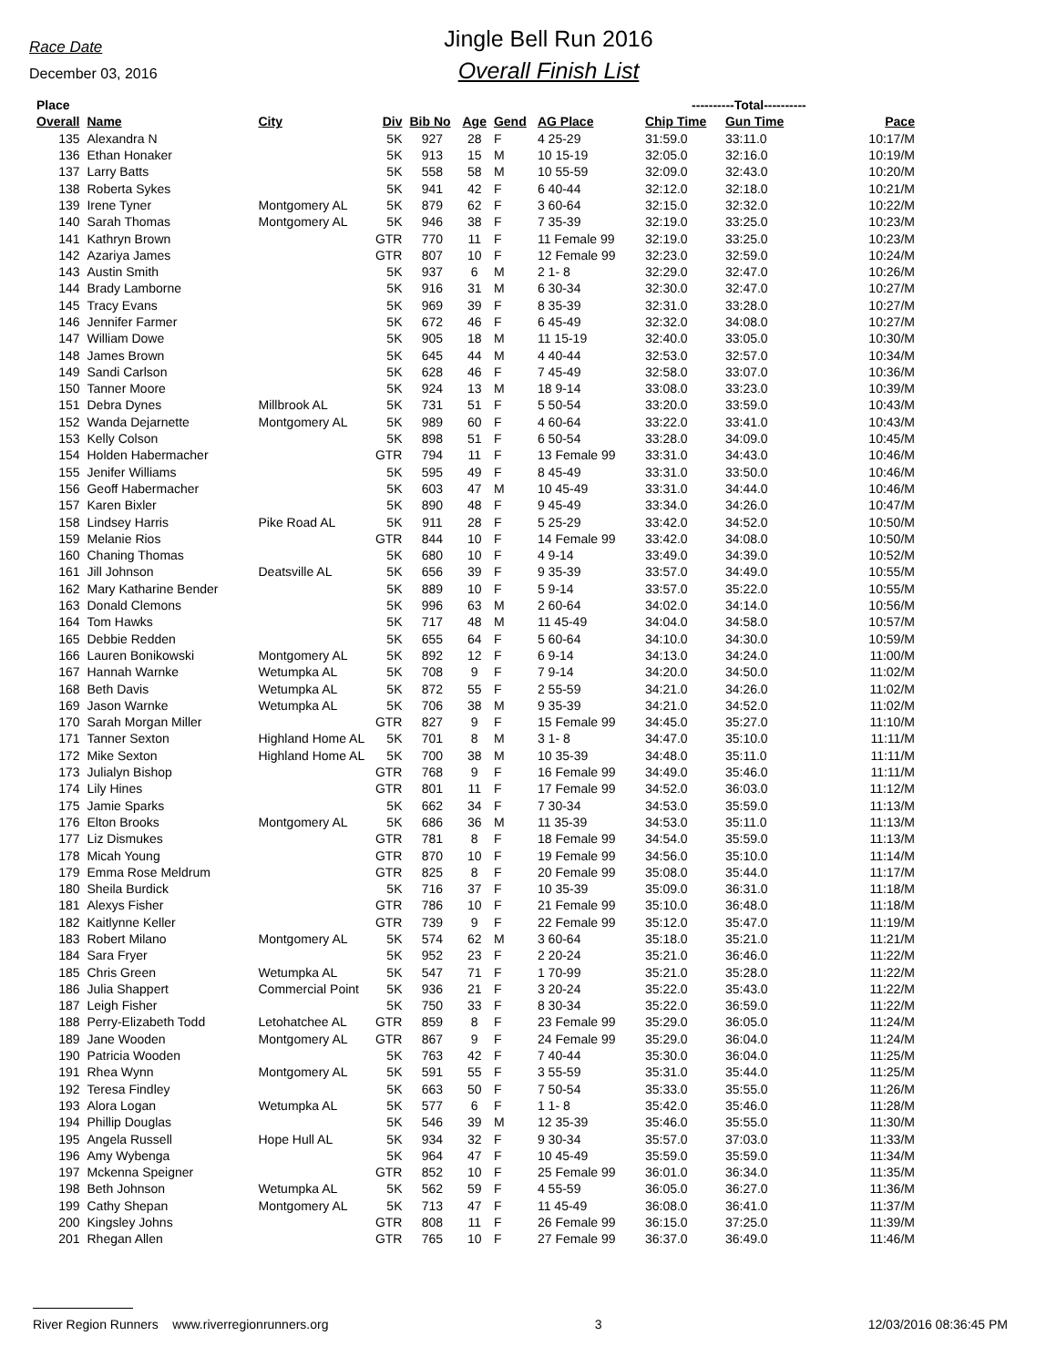Race Date
December 03, 2016
Jingle Bell Run 2016
Overall Finish List
| Place | | | | | | | | ----------Total---------- | | |
| --- | --- | --- | --- | --- | --- | --- | --- | --- | --- | --- |
| Overall | Name | City | Div | Bib No | Age | Gend | AG Place | Chip Time | Gun Time | Pace |
| 135 | Alexandra N | | 5K | 927 | 28 | F | 4 25-29 | 31:59.0 | 33:11.0 | 10:17/M |
| 136 | Ethan Honaker | | 5K | 913 | 15 | M | 10 15-19 | 32:05.0 | 32:16.0 | 10:19/M |
| 137 | Larry Batts | | 5K | 558 | 58 | M | 10 55-59 | 32:09.0 | 32:43.0 | 10:20/M |
| 138 | Roberta Sykes | | 5K | 941 | 42 | F | 6 40-44 | 32:12.0 | 32:18.0 | 10:21/M |
| 139 | Irene Tyner | Montgomery AL | 5K | 879 | 62 | F | 3 60-64 | 32:15.0 | 32:32.0 | 10:22/M |
| 140 | Sarah Thomas | Montgomery AL | 5K | 946 | 38 | F | 7 35-39 | 32:19.0 | 33:25.0 | 10:23/M |
| 141 | Kathryn Brown | | GTR | 770 | 11 | F | 11 Female 99 | 32:19.0 | 33:25.0 | 10:23/M |
| 142 | Azariya James | | GTR | 807 | 10 | F | 12 Female 99 | 32:23.0 | 32:59.0 | 10:24/M |
| 143 | Austin Smith | | 5K | 937 | 6 | M | 2 1- 8 | 32:29.0 | 32:47.0 | 10:26/M |
| 144 | Brady Lamborne | | 5K | 916 | 31 | M | 6 30-34 | 32:30.0 | 32:47.0 | 10:27/M |
| 145 | Tracy Evans | | 5K | 969 | 39 | F | 8 35-39 | 32:31.0 | 33:28.0 | 10:27/M |
| 146 | Jennifer Farmer | | 5K | 672 | 46 | F | 6 45-49 | 32:32.0 | 34:08.0 | 10:27/M |
| 147 | William Dowe | | 5K | 905 | 18 | M | 11 15-19 | 32:40.0 | 33:05.0 | 10:30/M |
| 148 | James Brown | | 5K | 645 | 44 | M | 4 40-44 | 32:53.0 | 32:57.0 | 10:34/M |
| 149 | Sandi Carlson | | 5K | 628 | 46 | F | 7 45-49 | 32:58.0 | 33:07.0 | 10:36/M |
| 150 | Tanner Moore | | 5K | 924 | 13 | M | 18 9-14 | 33:08.0 | 33:23.0 | 10:39/M |
| 151 | Debra Dynes | Millbrook AL | 5K | 731 | 51 | F | 5 50-54 | 33:20.0 | 33:59.0 | 10:43/M |
| 152 | Wanda Dejarnette | Montgomery AL | 5K | 989 | 60 | F | 4 60-64 | 33:22.0 | 33:41.0 | 10:43/M |
| 153 | Kelly Colson | | 5K | 898 | 51 | F | 6 50-54 | 33:28.0 | 34:09.0 | 10:45/M |
| 154 | Holden Habermacher | | GTR | 794 | 11 | F | 13 Female 99 | 33:31.0 | 34:43.0 | 10:46/M |
| 155 | Jenifer Williams | | 5K | 595 | 49 | F | 8 45-49 | 33:31.0 | 33:50.0 | 10:46/M |
| 156 | Geoff Habermacher | | 5K | 603 | 47 | M | 10 45-49 | 33:31.0 | 34:44.0 | 10:46/M |
| 157 | Karen Bixler | | 5K | 890 | 48 | F | 9 45-49 | 33:34.0 | 34:26.0 | 10:47/M |
| 158 | Lindsey Harris | Pike Road AL | 5K | 911 | 28 | F | 5 25-29 | 33:42.0 | 34:52.0 | 10:50/M |
| 159 | Melanie Rios | | GTR | 844 | 10 | F | 14 Female 99 | 33:42.0 | 34:08.0 | 10:50/M |
| 160 | Chaning Thomas | | 5K | 680 | 10 | F | 4 9-14 | 33:49.0 | 34:39.0 | 10:52/M |
| 161 | Jill Johnson | Deatsville AL | 5K | 656 | 39 | F | 9 35-39 | 33:57.0 | 34:49.0 | 10:55/M |
| 162 | Mary Katharine Bender | | 5K | 889 | 10 | F | 5 9-14 | 33:57.0 | 35:22.0 | 10:55/M |
| 163 | Donald Clemons | | 5K | 996 | 63 | M | 2 60-64 | 34:02.0 | 34:14.0 | 10:56/M |
| 164 | Tom Hawks | | 5K | 717 | 48 | M | 11 45-49 | 34:04.0 | 34:58.0 | 10:57/M |
| 165 | Debbie Redden | | 5K | 655 | 64 | F | 5 60-64 | 34:10.0 | 34:30.0 | 10:59/M |
| 166 | Lauren Bonikowski | Montgomery AL | 5K | 892 | 12 | F | 6 9-14 | 34:13.0 | 34:24.0 | 11:00/M |
| 167 | Hannah Warnke | Wetumpka AL | 5K | 708 | 9 | F | 7 9-14 | 34:20.0 | 34:50.0 | 11:02/M |
| 168 | Beth Davis | Wetumpka AL | 5K | 872 | 55 | F | 2 55-59 | 34:21.0 | 34:26.0 | 11:02/M |
| 169 | Jason Warnke | Wetumpka AL | 5K | 706 | 38 | M | 9 35-39 | 34:21.0 | 34:52.0 | 11:02/M |
| 170 | Sarah Morgan Miller | | GTR | 827 | 9 | F | 15 Female 99 | 34:45.0 | 35:27.0 | 11:10/M |
| 171 | Tanner Sexton | Highland Home AL | 5K | 701 | 8 | M | 3 1- 8 | 34:47.0 | 35:10.0 | 11:11/M |
| 172 | Mike Sexton | Highland Home AL | 5K | 700 | 38 | M | 10 35-39 | 34:48.0 | 35:11.0 | 11:11/M |
| 173 | Julialyn Bishop | | GTR | 768 | 9 | F | 16 Female 99 | 34:49.0 | 35:46.0 | 11:11/M |
| 174 | Lily Hines | | GTR | 801 | 11 | F | 17 Female 99 | 34:52.0 | 36:03.0 | 11:12/M |
| 175 | Jamie Sparks | | 5K | 662 | 34 | F | 7 30-34 | 34:53.0 | 35:59.0 | 11:13/M |
| 176 | Elton Brooks | Montgomery AL | 5K | 686 | 36 | M | 11 35-39 | 34:53.0 | 35:11.0 | 11:13/M |
| 177 | Liz Dismukes | | GTR | 781 | 8 | F | 18 Female 99 | 34:54.0 | 35:59.0 | 11:13/M |
| 178 | Micah Young | | GTR | 870 | 10 | F | 19 Female 99 | 34:56.0 | 35:10.0 | 11:14/M |
| 179 | Emma Rose Meldrum | | GTR | 825 | 8 | F | 20 Female 99 | 35:08.0 | 35:44.0 | 11:17/M |
| 180 | Sheila Burdick | | 5K | 716 | 37 | F | 10 35-39 | 35:09.0 | 36:31.0 | 11:18/M |
| 181 | Alexys Fisher | | GTR | 786 | 10 | F | 21 Female 99 | 35:10.0 | 36:48.0 | 11:18/M |
| 182 | Kaitlynne Keller | | GTR | 739 | 9 | F | 22 Female 99 | 35:12.0 | 35:47.0 | 11:19/M |
| 183 | Robert Milano | Montgomery AL | 5K | 574 | 62 | M | 3 60-64 | 35:18.0 | 35:21.0 | 11:21/M |
| 184 | Sara Fryer | | 5K | 952 | 23 | F | 2 20-24 | 35:21.0 | 36:46.0 | 11:22/M |
| 185 | Chris Green | Wetumpka AL | 5K | 547 | 71 | F | 1 70-99 | 35:21.0 | 35:28.0 | 11:22/M |
| 186 | Julia Shappert | Commercial Point | 5K | 936 | 21 | F | 3 20-24 | 35:22.0 | 35:43.0 | 11:22/M |
| 187 | Leigh Fisher | | 5K | 750 | 33 | F | 8 30-34 | 35:22.0 | 36:59.0 | 11:22/M |
| 188 | Perry-Elizabeth Todd | Letohatchee AL | GTR | 859 | 8 | F | 23 Female 99 | 35:29.0 | 36:05.0 | 11:24/M |
| 189 | Jane Wooden | Montgomery AL | GTR | 867 | 9 | F | 24 Female 99 | 35:29.0 | 36:04.0 | 11:24/M |
| 190 | Patricia Wooden | | 5K | 763 | 42 | F | 7 40-44 | 35:30.0 | 36:04.0 | 11:25/M |
| 191 | Rhea Wynn | Montgomery AL | 5K | 591 | 55 | F | 3 55-59 | 35:31.0 | 35:44.0 | 11:25/M |
| 192 | Teresa Findley | | 5K | 663 | 50 | F | 7 50-54 | 35:33.0 | 35:55.0 | 11:26/M |
| 193 | Alora Logan | Wetumpka AL | 5K | 577 | 6 | F | 1 1- 8 | 35:42.0 | 35:46.0 | 11:28/M |
| 194 | Phillip Douglas | | 5K | 546 | 39 | M | 12 35-39 | 35:46.0 | 35:55.0 | 11:30/M |
| 195 | Angela Russell | Hope Hull AL | 5K | 934 | 32 | F | 9 30-34 | 35:57.0 | 37:03.0 | 11:33/M |
| 196 | Amy Wybenga | | 5K | 964 | 47 | F | 10 45-49 | 35:59.0 | 35:59.0 | 11:34/M |
| 197 | Mckenna Speigner | | GTR | 852 | 10 | F | 25 Female 99 | 36:01.0 | 36:34.0 | 11:35/M |
| 198 | Beth Johnson | Wetumpka AL | 5K | 562 | 59 | F | 4 55-59 | 36:05.0 | 36:27.0 | 11:36/M |
| 199 | Cathy Shepan | Montgomery AL | 5K | 713 | 47 | F | 11 45-49 | 36:08.0 | 36:41.0 | 11:37/M |
| 200 | Kingsley Johns | | GTR | 808 | 11 | F | 26 Female 99 | 36:15.0 | 37:25.0 | 11:39/M |
| 201 | Rhegan Allen | | GTR | 765 | 10 | F | 27 Female 99 | 36:37.0 | 36:49.0 | 11:46/M |
River Region Runners www.riverregionrunners.org 3 12/03/2016 08:36:45 PM